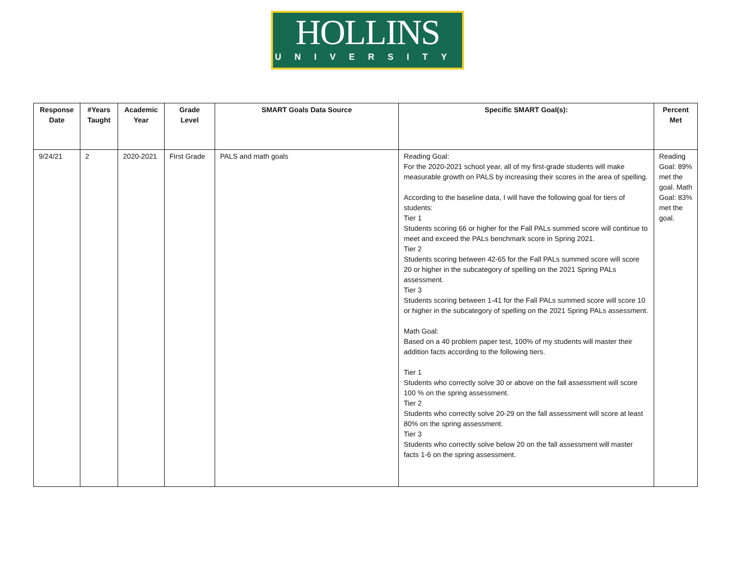HOLLINS
UNIVERSITY
| Response Date | #Years Taught | Academic Year | Grade Level | SMART Goals Data Source | Specific SMART Goal(s): | Percent Met |
| --- | --- | --- | --- | --- | --- | --- |
| 9/24/21 | 2 | 2020-2021 | First Grade | PALS and math goals | Reading Goal: For the 2020-2021 school year, all of my first-grade students will make measurable growth on PALS by increasing their scores in the area of spelling. According to the baseline data, I will have the following goal for tiers of students: Tier 1 Students scoring 66 or higher for the Fall PALs summed score will continue to meet and exceed the PALs benchmark score in Spring 2021. Tier 2 Students scoring between 42-65 for the Fall PALs summed score will score 20 or higher in the subcategory of spelling on the 2021 Spring PALs assessment. Tier 3 Students scoring between 1-41 for the Fall PALs summed score will score 10 or higher in the subcategory of spelling on the 2021 Spring PALs assessment. Math Goal: Based on a 40 problem paper test, 100% of my students will master their addition facts according to the following tiers. Tier 1 Students who correctly solve 30 or above on the fall assessment will score 100 % on the spring assessment. Tier 2 Students who correctly solve 20-29 on the fall assessment will score at least 80% on the spring assessment. Tier 3 Students who correctly solve below 20 on the fall assessment will master facts 1-6 on the spring assessment. | Reading Goal: 89% met the goal. Math Goal: 83% met the goal. |